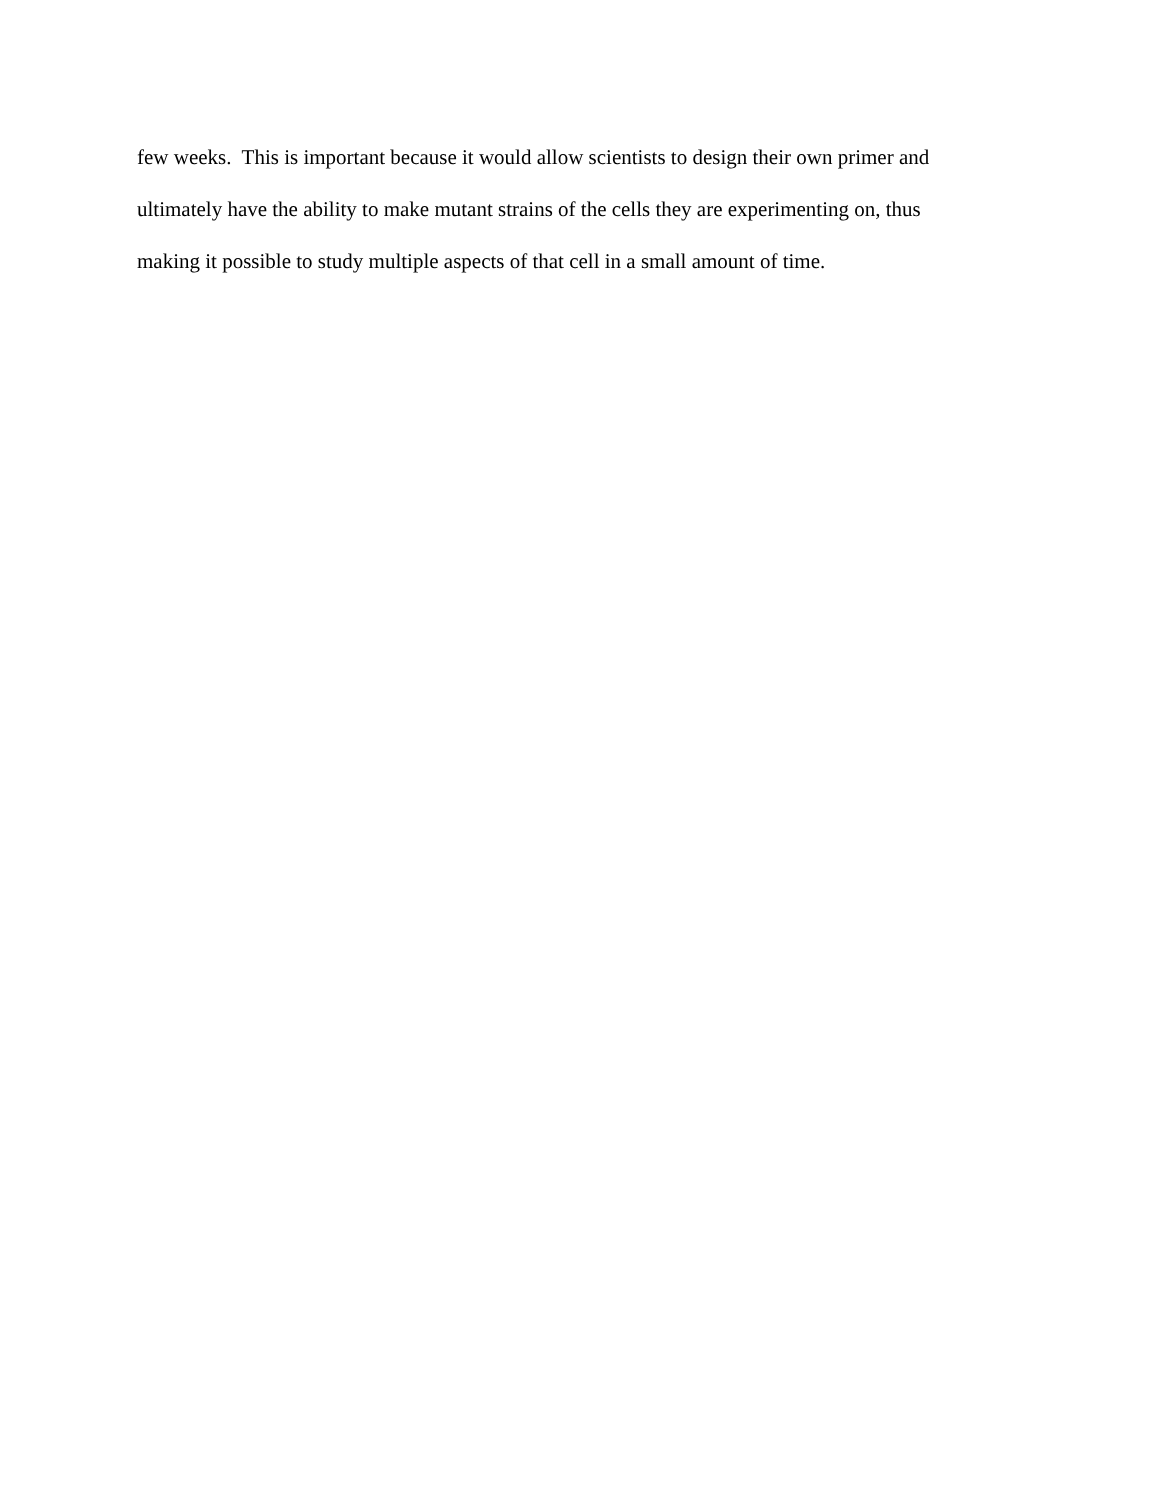few weeks. This is important because it would allow scientists to design their own primer and
ultimately have the ability to make mutant strains of the cells they are experimenting on, thus
making it possible to study multiple aspects of that cell in a small amount of time.